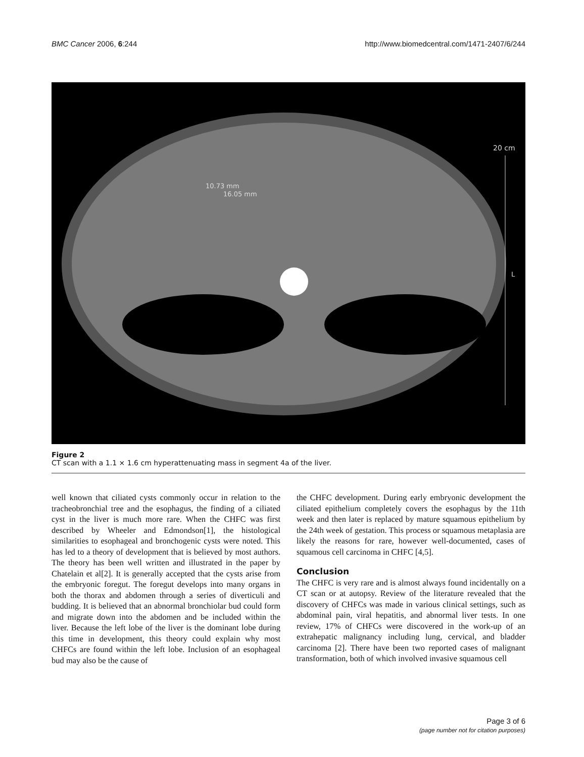BMC Cancer 2006, 6:244 http://www.biomedcentral.com/1471-2407/6/244
10.73 mm
16.05 mm
20 cm
L
Figure 2
CT scan with a 1.1 × 1.6 cm hyperattenuating mass in segment 4a of the liver.
well known that ciliated cysts commonly occur in relation to the tracheobronchial tree and the esophagus, the finding of a ciliated cyst in the liver is much more rare. When the CHFC was first described by Wheeler and Edmondson[1], the histological similarities to esophageal and bronchogenic cysts were noted. This has led to a theory of development that is believed by most authors. The theory has been well written and illustrated in the paper by Chatelain et al[2]. It is generally accepted that the cysts arise from the embryonic foregut. The foregut develops into many organs in both the thorax and abdomen through a series of diverticuli and budding. It is believed that an abnormal bronchiolar bud could form and migrate down into the abdomen and be included within the liver. Because the left lobe of the liver is the dominant lobe during this time in development, this theory could explain why most CHFCs are found within the left lobe. Inclusion of an esophageal bud may also be the cause of
the CHFC development. During early embryonic development the ciliated epithelium completely covers the esophagus by the 11th week and then later is replaced by mature squamous epithelium by the 24th week of gestation. This process or squamous metaplasia are likely the reasons for rare, however well-documented, cases of squamous cell carcinoma in CHFC [4,5].
Conclusion
The CHFC is very rare and is almost always found incidentally on a CT scan or at autopsy. Review of the literature revealed that the discovery of CHFCs was made in various clinical settings, such as abdominal pain, viral hepatitis, and abnormal liver tests. In one review, 17% of CHFCs were discovered in the work-up of an extrahepatic malignancy including lung, cervical, and bladder carcinoma [2]. There have been two reported cases of malignant transformation, both of which involved invasive squamous cell
Page 3 of 6
(page number not for citation purposes)